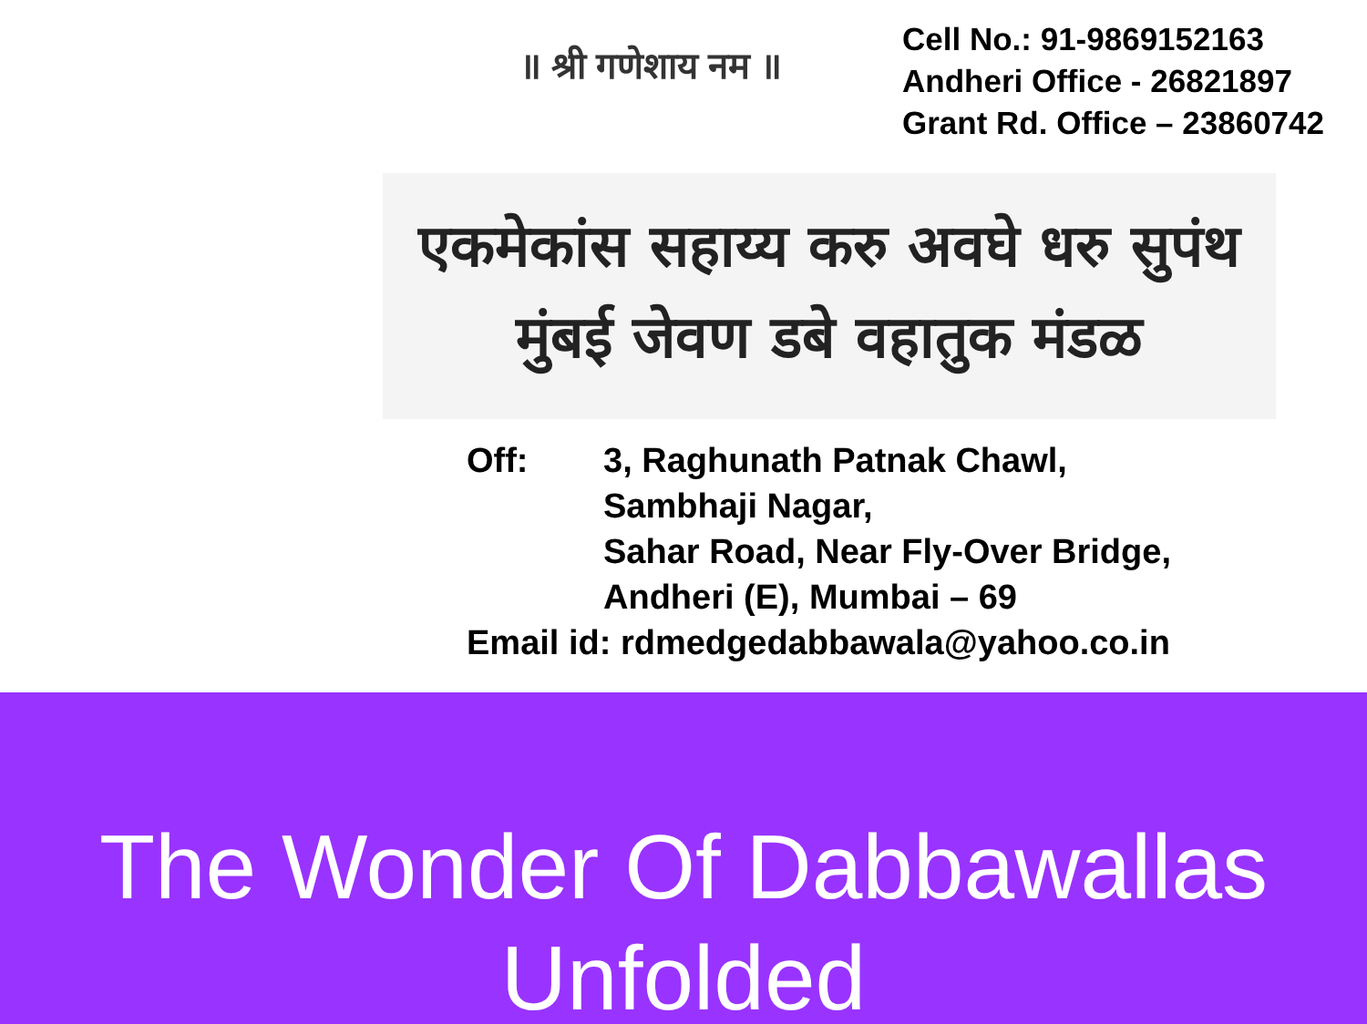॥ श्री गणेशाय नम ॥
Cell No.: 91-9869152163
Andheri Office - 26821897
Grant Rd. Office – 23860742
एकमेकांस सहाय्य करु अवघे धरु सुपंथ
मुंबई जेवण डबे वहातुक मंडळ
| Off: | 3, Raghunath Patnak Chawl, Sambhaji Nagar, Sahar Road, Near Fly-Over Bridge, Andheri (E), Mumbai – 69 |
| Email id: rdmedgedabbawala@yahoo.co.in | |
The Wonder Of Dabbawallas
Unfolded